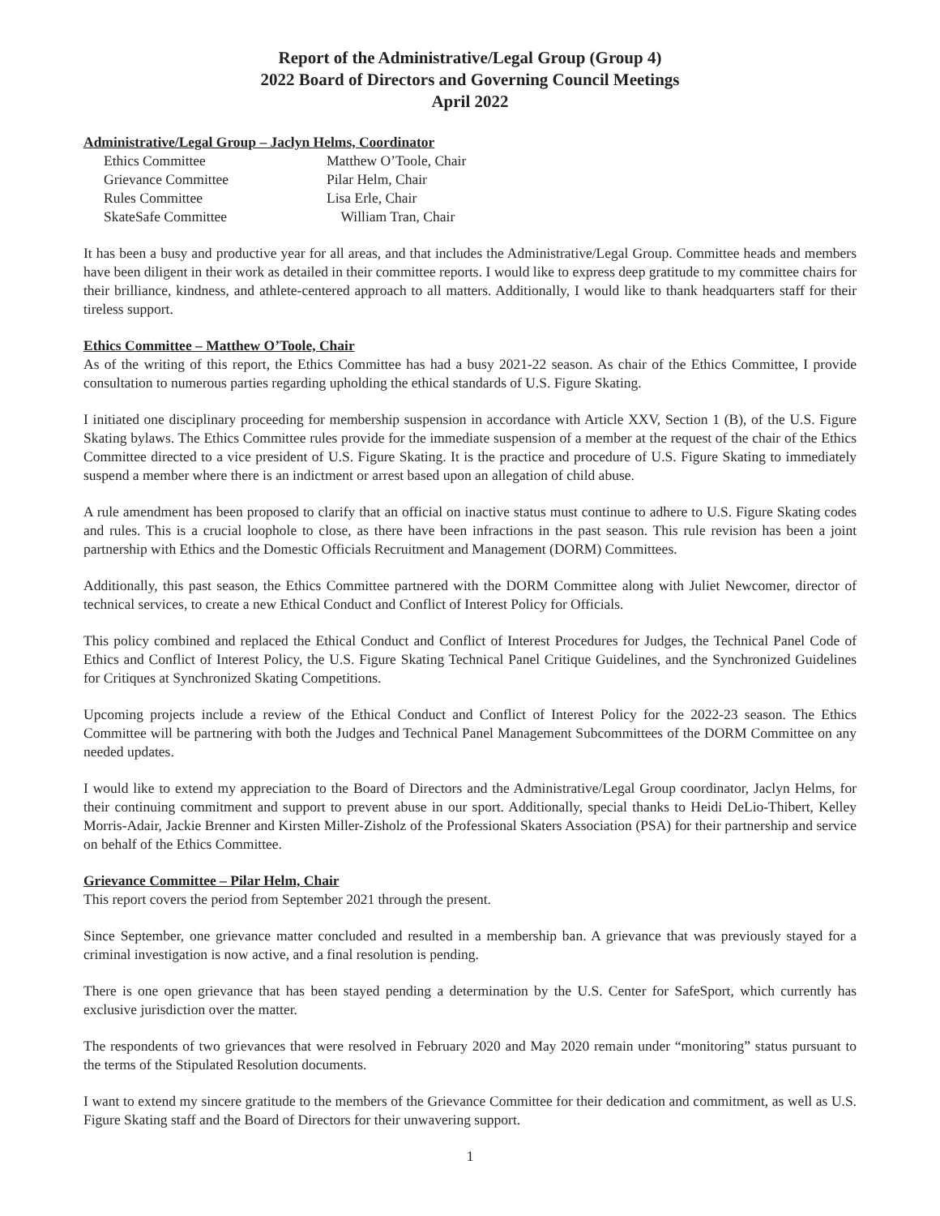Report of the Administrative/Legal Group (Group 4)
2022 Board of Directors and Governing Council Meetings
April 2022
Administrative/Legal Group – Jaclyn Helms, Coordinator
| Ethics Committee | Matthew O’Toole, Chair |
| Grievance Committee | Pilar Helm, Chair |
| Rules Committee | Lisa Erle, Chair |
| SkateSafe Committee | William Tran, Chair |
It has been a busy and productive year for all areas, and that includes the Administrative/Legal Group. Committee heads and members have been diligent in their work as detailed in their committee reports. I would like to express deep gratitude to my committee chairs for their brilliance, kindness, and athlete-centered approach to all matters. Additionally, I would like to thank headquarters staff for their tireless support.
Ethics Committee – Matthew O’Toole, Chair
As of the writing of this report, the Ethics Committee has had a busy 2021-22 season. As chair of the Ethics Committee, I provide consultation to numerous parties regarding upholding the ethical standards of U.S. Figure Skating.
I initiated one disciplinary proceeding for membership suspension in accordance with Article XXV, Section 1 (B), of the U.S. Figure Skating bylaws. The Ethics Committee rules provide for the immediate suspension of a member at the request of the chair of the Ethics Committee directed to a vice president of U.S. Figure Skating. It is the practice and procedure of U.S. Figure Skating to immediately suspend a member where there is an indictment or arrest based upon an allegation of child abuse.
A rule amendment has been proposed to clarify that an official on inactive status must continue to adhere to U.S. Figure Skating codes and rules. This is a crucial loophole to close, as there have been infractions in the past season. This rule revision has been a joint partnership with Ethics and the Domestic Officials Recruitment and Management (DORM) Committees.
Additionally, this past season, the Ethics Committee partnered with the DORM Committee along with Juliet Newcomer, director of technical services, to create a new Ethical Conduct and Conflict of Interest Policy for Officials.
This policy combined and replaced the Ethical Conduct and Conflict of Interest Procedures for Judges, the Technical Panel Code of Ethics and Conflict of Interest Policy, the U.S. Figure Skating Technical Panel Critique Guidelines, and the Synchronized Guidelines for Critiques at Synchronized Skating Competitions.
Upcoming projects include a review of the Ethical Conduct and Conflict of Interest Policy for the 2022-23 season. The Ethics Committee will be partnering with both the Judges and Technical Panel Management Subcommittees of the DORM Committee on any needed updates.
I would like to extend my appreciation to the Board of Directors and the Administrative/Legal Group coordinator, Jaclyn Helms, for their continuing commitment and support to prevent abuse in our sport. Additionally, special thanks to Heidi DeLio-Thibert, Kelley Morris-Adair, Jackie Brenner and Kirsten Miller-Zisholz of the Professional Skaters Association (PSA) for their partnership and service on behalf of the Ethics Committee.
Grievance Committee – Pilar Helm, Chair
This report covers the period from September 2021 through the present.
Since September, one grievance matter concluded and resulted in a membership ban. A grievance that was previously stayed for a criminal investigation is now active, and a final resolution is pending.
There is one open grievance that has been stayed pending a determination by the U.S. Center for SafeSport, which currently has exclusive jurisdiction over the matter.
The respondents of two grievances that were resolved in February 2020 and May 2020 remain under “monitoring” status pursuant to the terms of the Stipulated Resolution documents.
I want to extend my sincere gratitude to the members of the Grievance Committee for their dedication and commitment, as well as U.S. Figure Skating staff and the Board of Directors for their unwavering support.
1